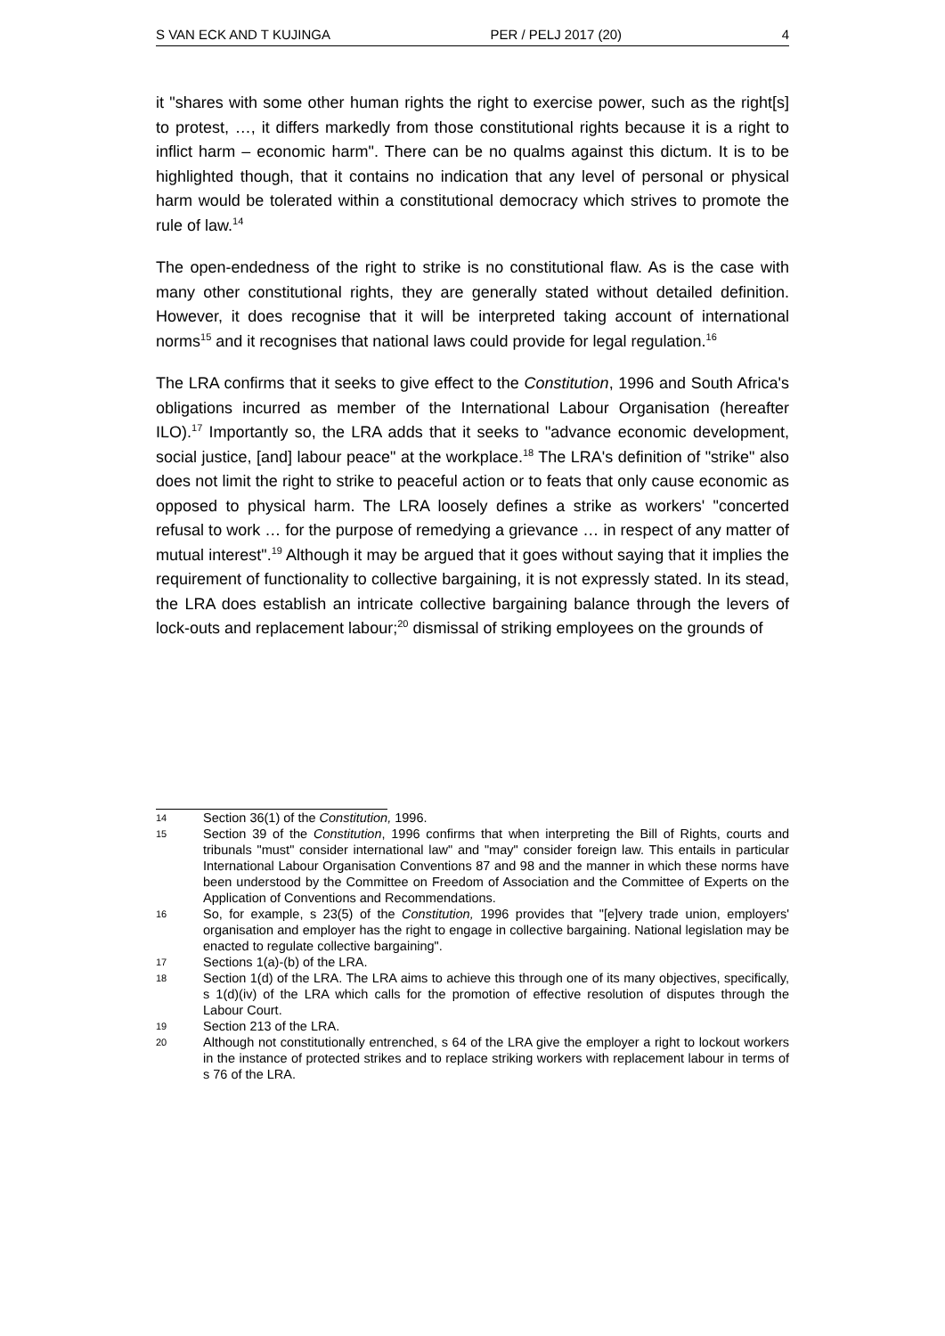S VAN ECK AND T KUJINGA PER / PELJ 2017 (20) 4
it "shares with some other human rights the right to exercise power, such as the right[s] to protest, …, it differs markedly from those constitutional rights because it is a right to inflict harm – economic harm". There can be no qualms against this dictum. It is to be highlighted though, that it contains no indication that any level of personal or physical harm would be tolerated within a constitutional democracy which strives to promote the rule of law.<sup>14</sup>
The open-endedness of the right to strike is no constitutional flaw. As is the case with many other constitutional rights, they are generally stated without detailed definition. However, it does recognise that it will be interpreted taking account of international norms<sup>15</sup> and it recognises that national laws could provide for legal regulation.<sup>16</sup>
The LRA confirms that it seeks to give effect to the Constitution, 1996 and South Africa's obligations incurred as member of the International Labour Organisation (hereafter ILO).<sup>17</sup> Importantly so, the LRA adds that it seeks to "advance economic development, social justice, [and] labour peace" at the workplace.<sup>18</sup> The LRA's definition of "strike" also does not limit the right to strike to peaceful action or to feats that only cause economic as opposed to physical harm. The LRA loosely defines a strike as workers' "concerted refusal to work … for the purpose of remedying a grievance … in respect of any matter of mutual interest".<sup>19</sup> Although it may be argued that it goes without saying that it implies the requirement of functionality to collective bargaining, it is not expressly stated. In its stead, the LRA does establish an intricate collective bargaining balance through the levers of lock-outs and replacement labour;<sup>20</sup> dismissal of striking employees on the grounds of
14 Section 36(1) of the Constitution, 1996.
15 Section 39 of the Constitution, 1996 confirms that when interpreting the Bill of Rights, courts and tribunals "must" consider international law" and "may" consider foreign law. This entails in particular International Labour Organisation Conventions 87 and 98 and the manner in which these norms have been understood by the Committee on Freedom of Association and the Committee of Experts on the Application of Conventions and Recommendations.
16 So, for example, s 23(5) of the Constitution, 1996 provides that "[e]very trade union, employers' organisation and employer has the right to engage in collective bargaining. National legislation may be enacted to regulate collective bargaining".
17 Sections 1(a)-(b) of the LRA.
18 Section 1(d) of the LRA. The LRA aims to achieve this through one of its many objectives, specifically, s 1(d)(iv) of the LRA which calls for the promotion of effective resolution of disputes through the Labour Court.
19 Section 213 of the LRA.
20 Although not constitutionally entrenched, s 64 of the LRA give the employer a right to lockout workers in the instance of protected strikes and to replace striking workers with replacement labour in terms of s 76 of the LRA.